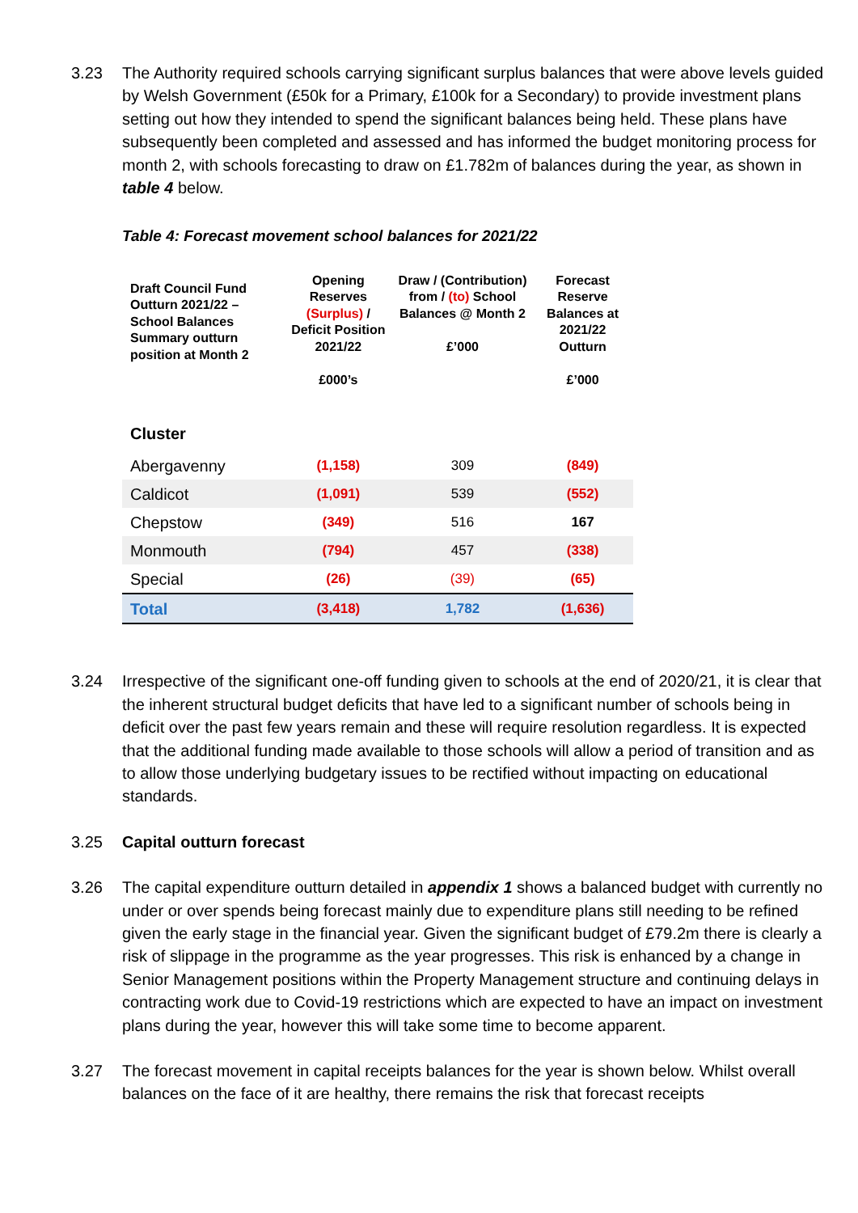3.23 The Authority required schools carrying significant surplus balances that were above levels guided by Welsh Government (£50k for a Primary, £100k for a Secondary) to provide investment plans setting out how they intended to spend the significant balances being held. These plans have subsequently been completed and assessed and has informed the budget monitoring process for month 2, with schools forecasting to draw on £1.782m of balances during the year, as shown in table 4 below.
Table 4: Forecast movement school balances for 2021/22
| Draft Council Fund Outturn 2021/22 – School Balances Summary outturn position at Month 2 | Opening Reserves (Surplus) / Deficit Position 2021/22 £000’s | Draw / (Contribution) from / (to) School Balances @ Month 2 £’000 | Forecast Reserve Balances at 2021/22 Outturn £’000 |
| --- | --- | --- | --- |
| Cluster | | | |
| Abergavenny | (1,158) | 309 | (849) |
| Caldicot | (1,091) | 539 | (552) |
| Chepstow | (349) | 516 | 167 |
| Monmouth | (794) | 457 | (338) |
| Special | (26) | (39) | (65) |
| Total | (3,418) | 1,782 | (1,636) |
3.24 Irrespective of the significant one-off funding given to schools at the end of 2020/21, it is clear that the inherent structural budget deficits that have led to a significant number of schools being in deficit over the past few years remain and these will require resolution regardless. It is expected that the additional funding made available to those schools will allow a period of transition and as to allow those underlying budgetary issues to be rectified without impacting on educational standards.
3.25 Capital outturn forecast
3.26 The capital expenditure outturn detailed in appendix 1 shows a balanced budget with currently no under or over spends being forecast mainly due to expenditure plans still needing to be refined given the early stage in the financial year. Given the significant budget of £79.2m there is clearly a risk of slippage in the programme as the year progresses. This risk is enhanced by a change in Senior Management positions within the Property Management structure and continuing delays in contracting work due to Covid-19 restrictions which are expected to have an impact on investment plans during the year, however this will take some time to become apparent.
3.27 The forecast movement in capital receipts balances for the year is shown below. Whilst overall balances on the face of it are healthy, there remains the risk that forecast receipts